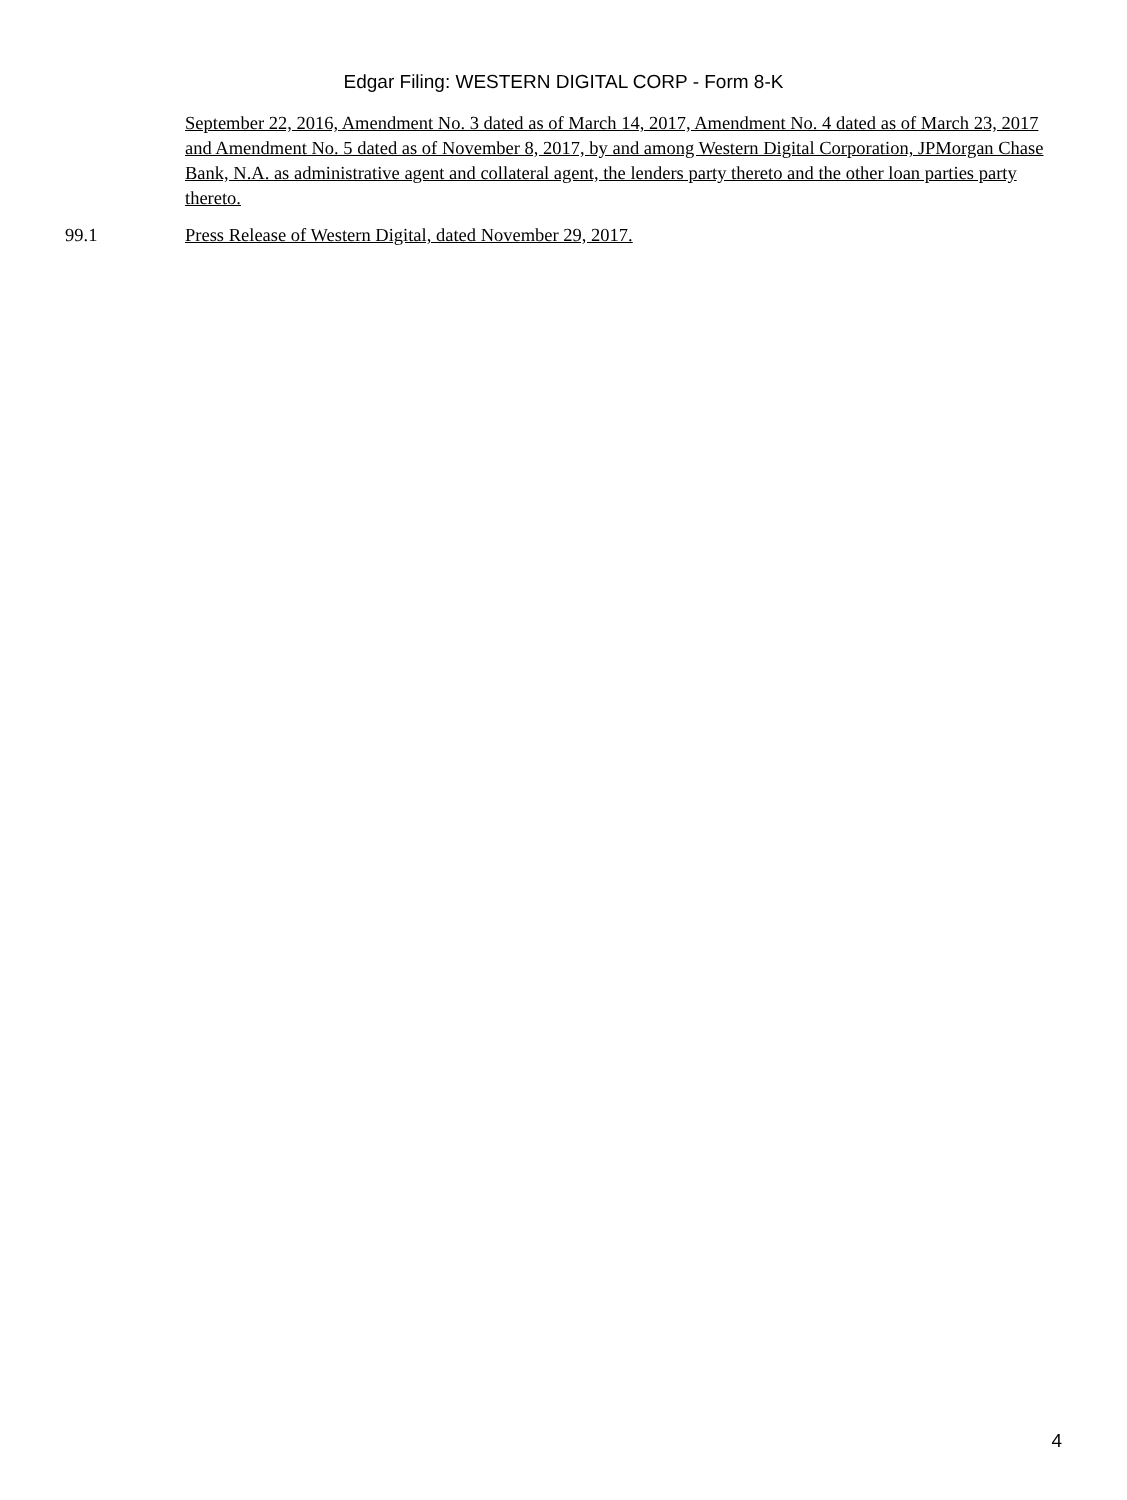Edgar Filing: WESTERN DIGITAL CORP - Form 8-K
September 22, 2016, Amendment No. 3 dated as of March 14, 2017, Amendment No. 4 dated as of March 23, 2017 and Amendment No. 5 dated as of November 8, 2017, by and among Western Digital Corporation, JPMorgan Chase Bank, N.A. as administrative agent and collateral agent, the lenders party thereto and the other loan parties party thereto.
99.1 Press Release of Western Digital, dated November 29, 2017.
4